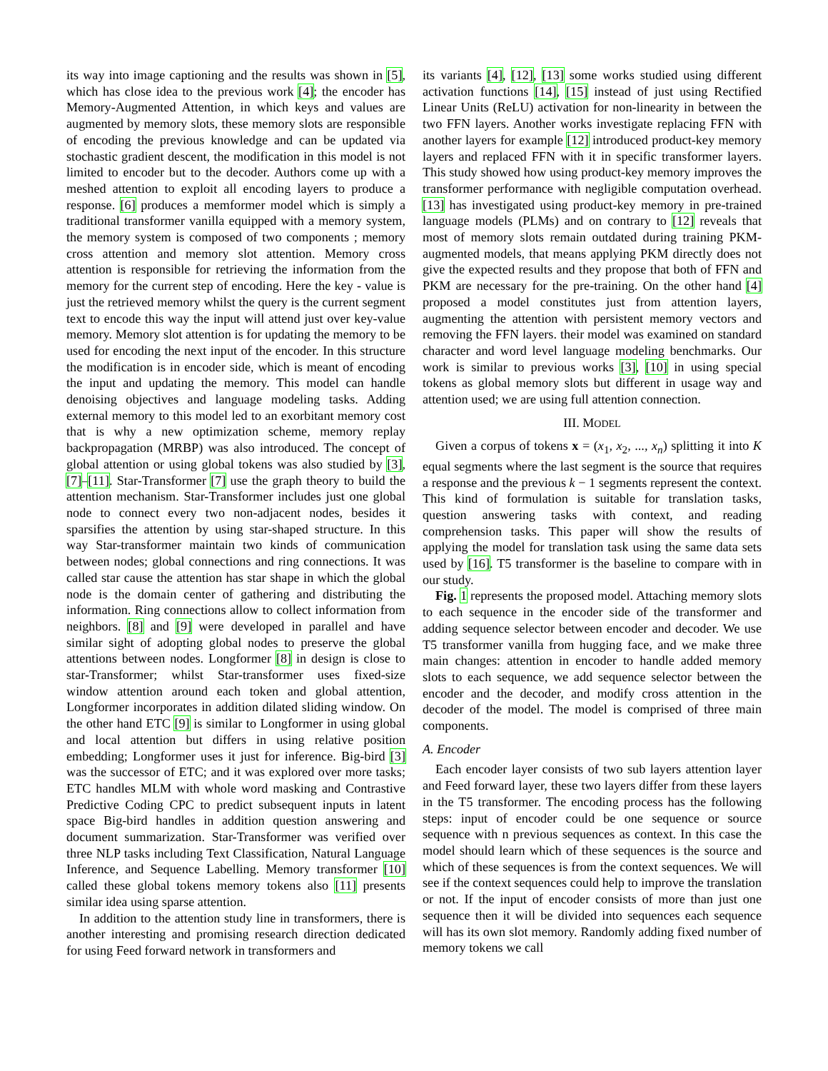its way into image captioning and the results was shown in [5], which has close idea to the previous work [4]; the encoder has Memory-Augmented Attention, in which keys and values are augmented by memory slots, these memory slots are responsible of encoding the previous knowledge and can be updated via stochastic gradient descent, the modification in this model is not limited to encoder but to the decoder. Authors come up with a meshed attention to exploit all encoding layers to produce a response. [6] produces a memformer model which is simply a traditional transformer vanilla equipped with a memory system, the memory system is composed of two components ; memory cross attention and memory slot attention. Memory cross attention is responsible for retrieving the information from the memory for the current step of encoding. Here the key - value is just the retrieved memory whilst the query is the current segment text to encode this way the input will attend just over key-value memory. Memory slot attention is for updating the memory to be used for encoding the next input of the encoder. In this structure the modification is in encoder side, which is meant of encoding the input and updating the memory. This model can handle denoising objectives and language modeling tasks. Adding external memory to this model led to an exorbitant memory cost that is why a new optimization scheme, memory replay backpropagation (MRBP) was also introduced. The concept of global attention or using global tokens was also studied by [3], [7]–[11]. Star-Transformer [7] use the graph theory to build the attention mechanism. Star-Transformer includes just one global node to connect every two non-adjacent nodes, besides it sparsifies the attention by using star-shaped structure. In this way Star-transformer maintain two kinds of communication between nodes; global connections and ring connections. It was called star cause the attention has star shape in which the global node is the domain center of gathering and distributing the information. Ring connections allow to collect information from neighbors. [8] and [9] were developed in parallel and have similar sight of adopting global nodes to preserve the global attentions between nodes. Longformer [8] in design is close to star-Transformer; whilst Star-transformer uses fixed-size window attention around each token and global attention, Longformer incorporates in addition dilated sliding window. On the other hand ETC [9] is similar to Longformer in using global and local attention but differs in using relative position embedding; Longformer uses it just for inference. Big-bird [3] was the successor of ETC; and it was explored over more tasks; ETC handles MLM with whole word masking and Contrastive Predictive Coding CPC to predict subsequent inputs in latent space Big-bird handles in addition question answering and document summarization. Star-Transformer was verified over three NLP tasks including Text Classification, Natural Language Inference, and Sequence Labelling. Memory transformer [10] called these global tokens memory tokens also [11] presents similar idea using sparse attention.
In addition to the attention study line in transformers, there is another interesting and promising research direction dedicated for using Feed forward network in transformers and
its variants [4], [12], [13] some works studied using different activation functions [14], [15] instead of just using Rectified Linear Units (ReLU) activation for non-linearity in between the two FFN layers. Another works investigate replacing FFN with another layers for example [12] introduced product-key memory layers and replaced FFN with it in specific transformer layers. This study showed how using product-key memory improves the transformer performance with negligible computation overhead. [13] has investigated using product-key memory in pre-trained language models (PLMs) and on contrary to [12] reveals that most of memory slots remain outdated during training PKM-augmented models, that means applying PKM directly does not give the expected results and they propose that both of FFN and PKM are necessary for the pre-training. On the other hand [4] proposed a model constitutes just from attention layers, augmenting the attention with persistent memory vectors and removing the FFN layers. their model was examined on standard character and word level language modeling benchmarks. Our work is similar to previous works [3], [10] in using special tokens as global memory slots but different in usage way and attention used; we are using full attention connection.
III. MODEL
Given a corpus of tokens x = (x<sub>1</sub>, x<sub>2</sub>, ..., x<sub>n</sub>) splitting it into K equal segments where the last segment is the source that requires a response and the previous k − 1 segments represent the context. This kind of formulation is suitable for translation tasks, question answering tasks with context, and reading comprehension tasks. This paper will show the results of applying the model for translation task using the same data sets used by [16]. T5 transformer is the baseline to compare with in our study.
Fig. 1 represents the proposed model. Attaching memory slots to each sequence in the encoder side of the transformer and adding sequence selector between encoder and decoder. We use T5 transformer vanilla from hugging face, and we make three main changes: attention in encoder to handle added memory slots to each sequence, we add sequence selector between the encoder and the decoder, and modify cross attention in the decoder of the model. The model is comprised of three main components.
A. Encoder
Each encoder layer consists of two sub layers attention layer and Feed forward layer, these two layers differ from these layers in the T5 transformer. The encoding process has the following steps: input of encoder could be one sequence or source sequence with n previous sequences as context. In this case the model should learn which of these sequences is the source and which of these sequences is from the context sequences. We will see if the context sequences could help to improve the translation or not. If the input of encoder consists of more than just one sequence then it will be divided into sequences each sequence will has its own slot memory. Randomly adding fixed number of memory tokens we call